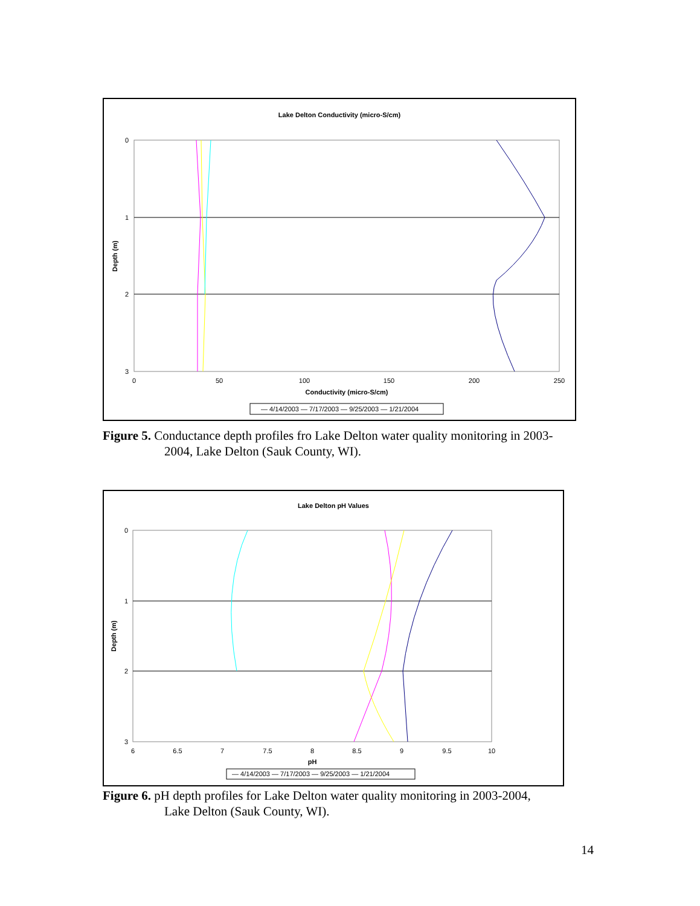Lake Delton Conductivity (micro-S/cm)
0
1
2
3
0
50
100
150
200
250
Conductivity (micro-S/cm)
Depth (m)
— 4/14/2003 — 7/17/2003 — 9/25/2003 — 1/21/2004
Figure 5. Conductance depth profiles fro Lake Delton water quality monitoring in 2003-
2004, Lake Delton (Sauk County, WI).
Lake Delton pH Values
0
1
2
3
6
6.5
7
7.5
8
8.5
9
9.5
10
pH
Depth (m)
— 4/14/2003 — 7/17/2003 — 9/25/2003 — 1/21/2004
Figure 6. pH depth profiles for Lake Delton water quality monitoring in 2003-2004,
Lake Delton (Sauk County, WI).
14